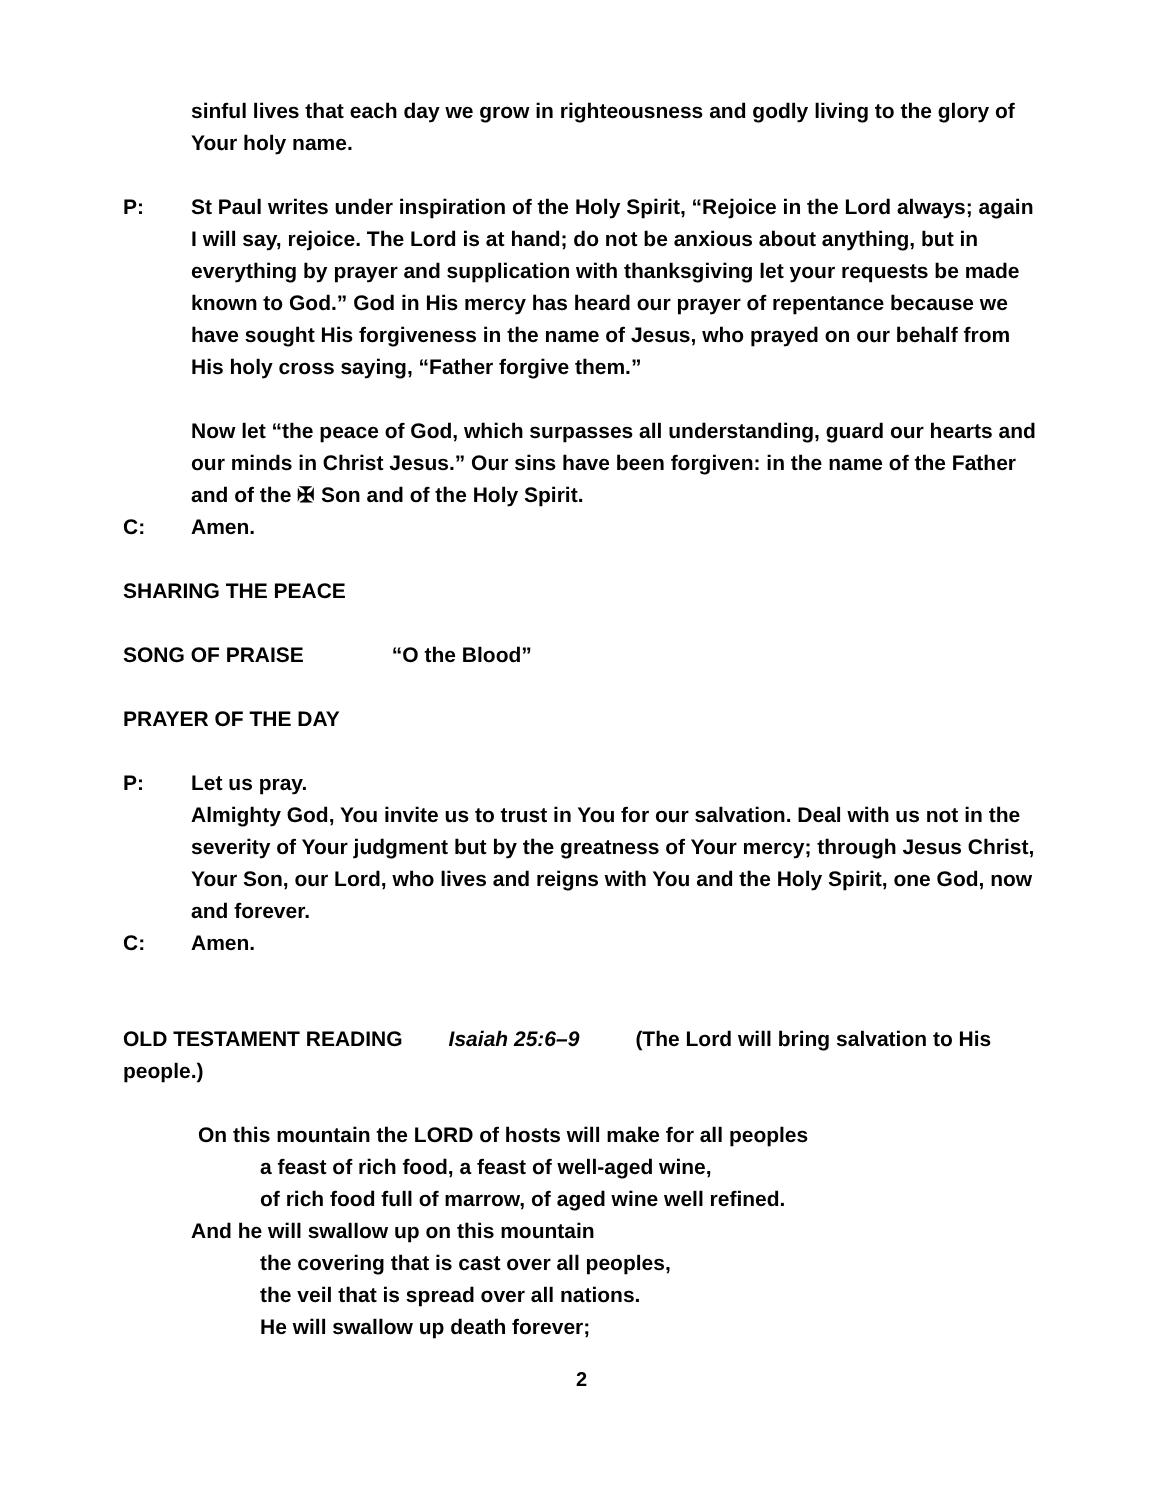sinful lives that each day we grow in righteousness and godly living to the glory of Your holy name.
P: St Paul writes under inspiration of the Holy Spirit, “Rejoice in the Lord always; again I will say, rejoice. The Lord is at hand; do not be anxious about anything, but in everything by prayer and supplication with thanksgiving let your requests be made known to God.” God in His mercy has heard our prayer of repentance because we have sought His forgiveness in the name of Jesus, who prayed on our behalf from His holy cross saying, “Father forgive them.”
Now let “the peace of God, which surpasses all understanding, guard our hearts and our minds in Christ Jesus.” Our sins have been forgiven: in the name of the Father and of the ✠ Son and of the Holy Spirit.
C: Amen.
SHARING THE PEACE
SONG OF PRAISE “O the Blood”
PRAYER OF THE DAY
P: Let us pray.
Almighty God, You invite us to trust in You for our salvation. Deal with us not in the severity of Your judgment but by the greatness of Your mercy; through Jesus Christ, Your Son, our Lord, who lives and reigns with You and the Holy Spirit, one God, now and forever.
C: Amen.
OLD TESTAMENT READING Isaiah 25:6–9 (The Lord will bring salvation to His people.)
On this mountain the LORD of hosts will make for all peoples
a feast of rich food, a feast of well-aged wine,
of rich food full of marrow, of aged wine well refined.
And he will swallow up on this mountain
the covering that is cast over all peoples,
the veil that is spread over all nations.
He will swallow up death forever;
2